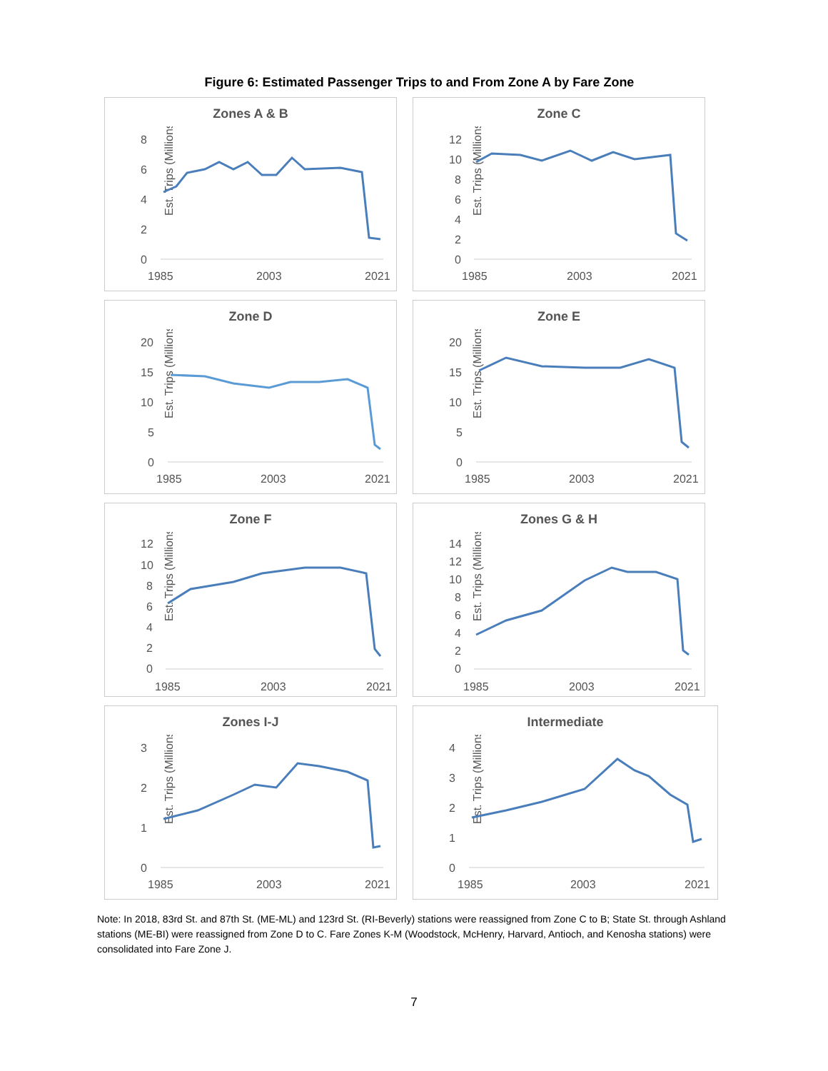Figure 6: Estimated Passenger Trips to and From Zone A by Fare Zone
Zones A & B
Est. Trips (Millions)
8
6
4
2
0
1985
2003
2021
Zone C
Est. Trips (Millions)
12
10
8
6
4
2
0
1985
2003
2021
Zone D
Est. Trips (Millions)
20
15
10
5
0
1985
2003
2021
Zone E
Est. Trips (Millions)
20
15
10
5
0
1985
2003
2021
Zone F
Est. Trips (Millions)
12
10
8
6
4
2
0
1985
2003
2021
Zones G & H
Est. Trips (Millions)
14
12
10
8
6
4
2
0
1985
2003
2021
Zones I-J
Est. Trips (Millions)
3
2
1
0
1985
2003
2021
Intermediate
Est. Trips (Millions)
4
3
2
1
0
1985
2003
2021
Note: In 2018, 83rd St. and 87th St. (ME-ML) and 123rd St. (RI-Beverly) stations were reassigned from Zone C to B; State St. through Ashland stations (ME-BI) were reassigned from Zone D to C. Fare Zones K-M (Woodstock, McHenry, Harvard, Antioch, and Kenosha stations) were consolidated into Fare Zone J.
7